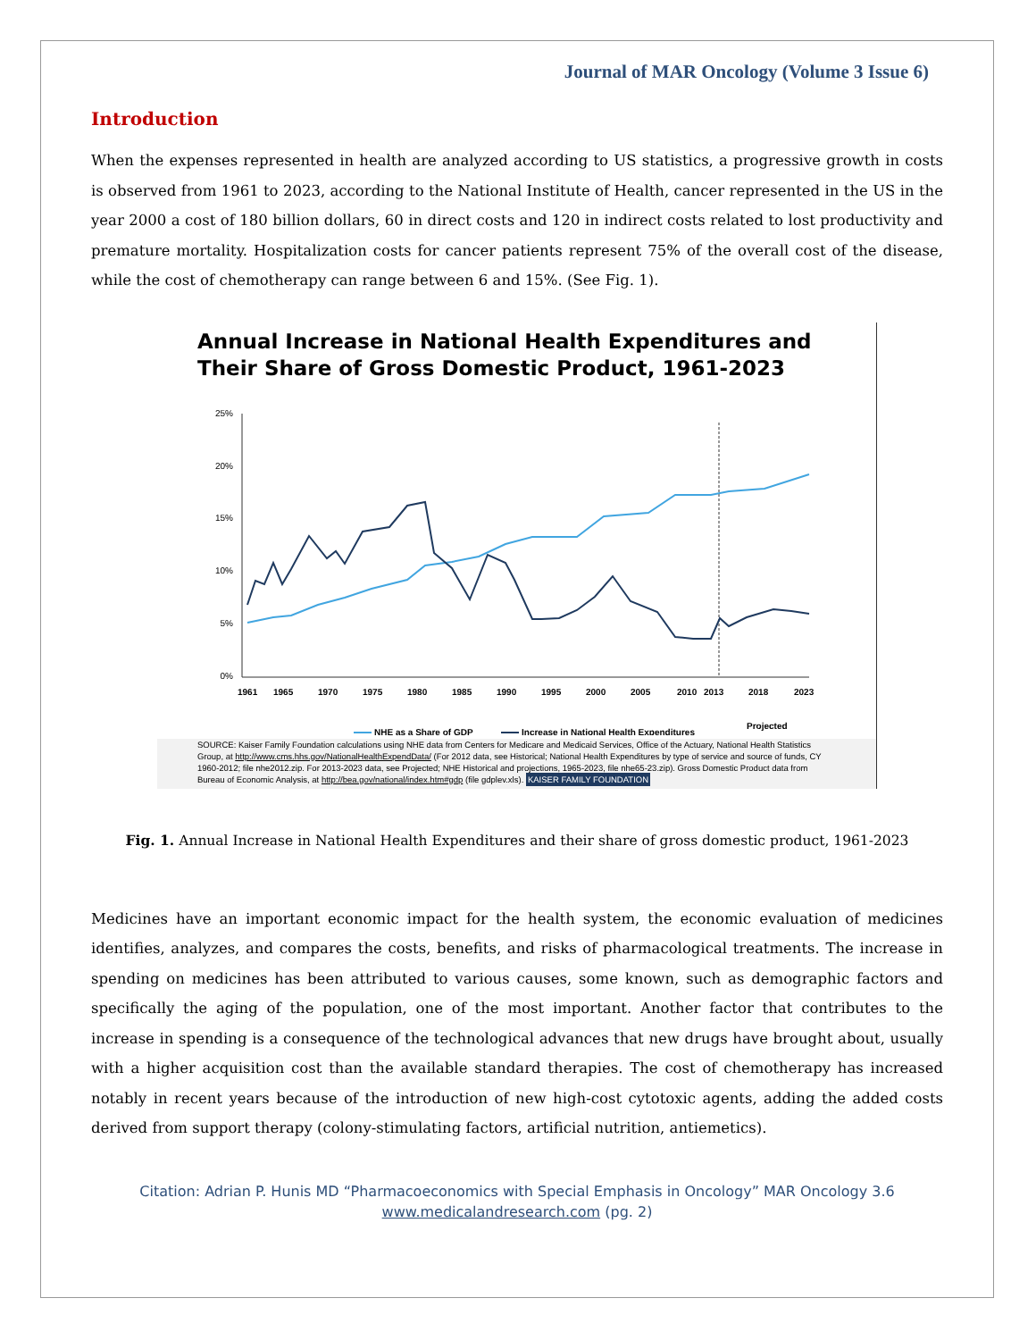Journal of MAR Oncology (Volume 3 Issue 6)
Introduction
When the expenses represented in health are analyzed according to US statistics, a progressive growth in costs is observed from 1961 to 2023, according to the National Institute of Health, cancer represented in the US in the year 2000 a cost of 180 billion dollars, 60 in direct costs and 120 in indirect costs related to lost productivity and premature mortality. Hospitalization costs for cancer patients represent 75% of the overall cost of the disease, while the cost of chemotherapy can range between 6 and 15%. (See Fig. 1).
Annual Increase in National Health Expenditures and Their Share of Gross Domestic Product, 1961-2023
25%
20%
15%
10%
5%
0%
1961
1965
1970
1975
1980
1985
1990
1995
2000
2005
2010
2013
2018
2023
NHE as a Share of GDP
Increase in National Health Expenditures
Projected
SOURCE: Kaiser Family Foundation calculations using NHE data from Centers for Medicare and Medicaid Services, Office of the Actuary, National Health Statistics Group, at http://www.cms.hhs.gov/NationalHealthExpendData/ (For 2012 data, see Historical; National Health Expenditures by type of service and source of funds, CY 1960-2012; file nhe2012.zip. For 2013-2023 data, see Projected; NHE Historical and projections, 1965-2023, file nhe65-23.zip). Gross Domestic Product data from Bureau of Economic Analysis, at http://bea.gov/national/index.htm#gdp (file gdplev.xls). KAISER FAMILY FOUNDATION
Fig. 1. Annual Increase in National Health Expenditures and their share of gross domestic product, 1961-2023
Medicines have an important economic impact for the health system, the economic evaluation of medicines identifies, analyzes, and compares the costs, benefits, and risks of pharmacological treatments. The increase in spending on medicines has been attributed to various causes, some known, such as demographic factors and specifically the aging of the population, one of the most important. Another factor that contributes to the increase in spending is a consequence of the technological advances that new drugs have brought about, usually with a higher acquisition cost than the available standard therapies. The cost of chemotherapy has increased notably in recent years because of the introduction of new high-cost cytotoxic agents, adding the added costs derived from support therapy (colony-stimulating factors, artificial nutrition, antiemetics).
Citation: Adrian P. Hunis MD “Pharmacoeconomics with Special Emphasis in Oncology” MAR Oncology 3.6
www.medicalandresearch.com (pg. 2)